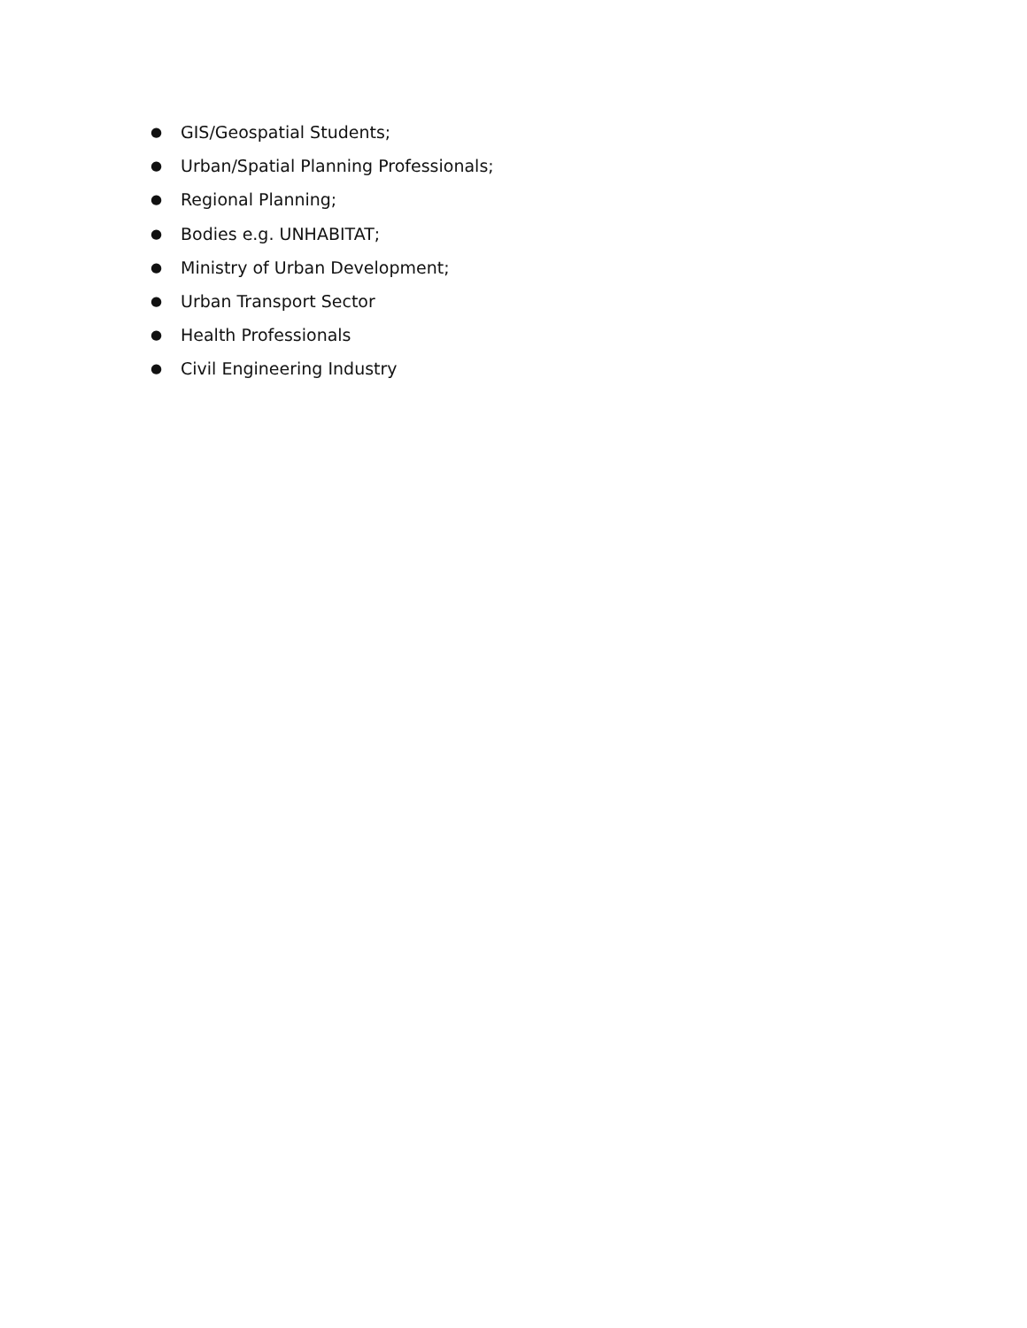● GIS/Geospatial Students;
● Urban/Spatial Planning Professionals;
● Regional Planning;
● Bodies e.g. UNHABITAT;
● Ministry of Urban Development;
● Urban Transport Sector
● Health Professionals
● Civil Engineering Industry